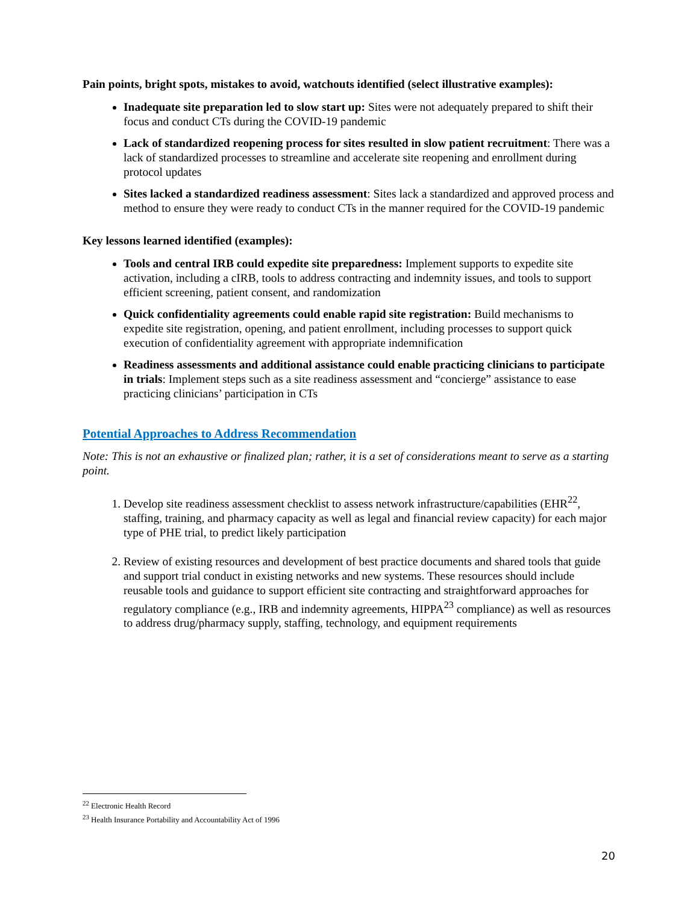Pain points, bright spots, mistakes to avoid, watchouts identified (select illustrative examples):
Inadequate site preparation led to slow start up: Sites were not adequately prepared to shift their focus and conduct CTs during the COVID-19 pandemic
Lack of standardized reopening process for sites resulted in slow patient recruitment: There was a lack of standardized processes to streamline and accelerate site reopening and enrollment during protocol updates
Sites lacked a standardized readiness assessment: Sites lack a standardized and approved process and method to ensure they were ready to conduct CTs in the manner required for the COVID-19 pandemic
Key lessons learned identified (examples):
Tools and central IRB could expedite site preparedness: Implement supports to expedite site activation, including a cIRB, tools to address contracting and indemnity issues, and tools to support efficient screening, patient consent, and randomization
Quick confidentiality agreements could enable rapid site registration: Build mechanisms to expedite site registration, opening, and patient enrollment, including processes to support quick execution of confidentiality agreement with appropriate indemnification
Readiness assessments and additional assistance could enable practicing clinicians to participate in trials: Implement steps such as a site readiness assessment and “concierge” assistance to ease practicing clinicians’ participation in CTs
Potential Approaches to Address Recommendation
Note: This is not an exhaustive or finalized plan; rather, it is a set of considerations meant to serve as a starting point.
1. Develop site readiness assessment checklist to assess network infrastructure/capabilities (EHR<sup>22</sup>, staffing, training, and pharmacy capacity as well as legal and financial review capacity) for each major type of PHE trial, to predict likely participation
2. Review of existing resources and development of best practice documents and shared tools that guide and support trial conduct in existing networks and new systems. These resources should include reusable tools and guidance to support efficient site contracting and straightforward approaches for regulatory compliance (e.g., IRB and indemnity agreements, HIPPA<sup>23</sup> compliance) as well as resources to address drug/pharmacy supply, staffing, technology, and equipment requirements
<sup>22</sup> Electronic Health Record
<sup>23</sup> Health Insurance Portability and Accountability Act of 1996
20